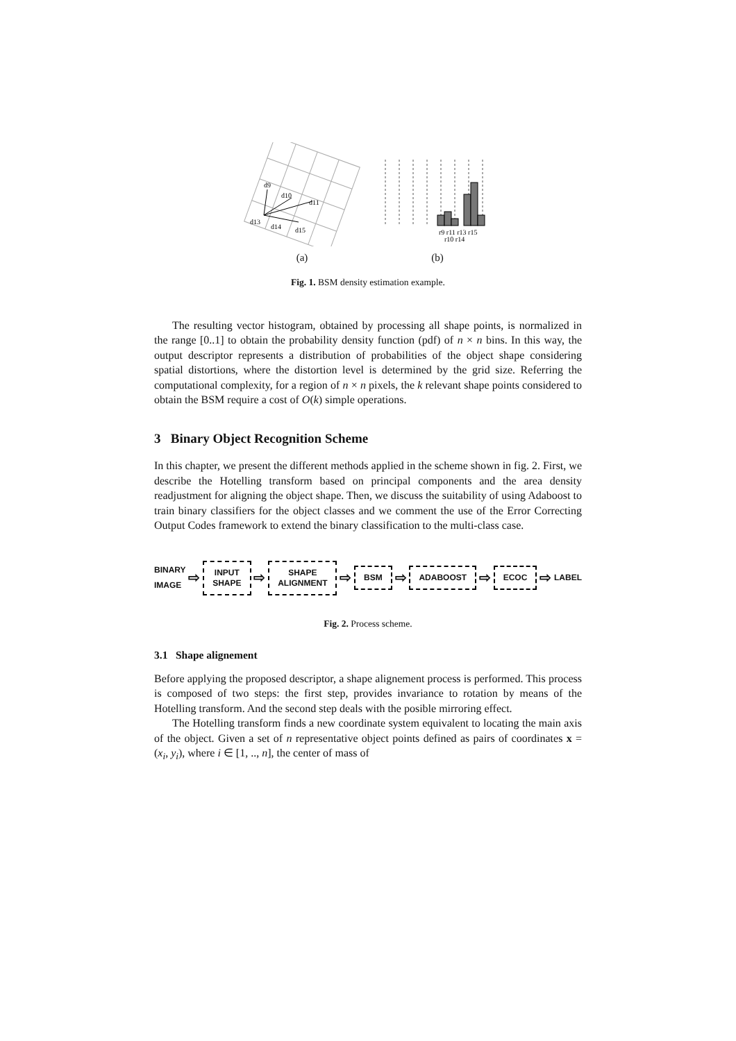d9
d10
d11
d13
d14
d15
(a)
r9 r11 r13 r15
r10 r14
(b)
Fig. 1. BSM density estimation example.
The resulting vector histogram, obtained by processing all shape points, is normalized in the range [0..1] to obtain the probability density function (pdf) of n × n bins. In this way, the output descriptor represents a distribution of probabilities of the object shape considering spatial distortions, where the distortion level is determined by the grid size. Referring the computational complexity, for a region of n × n pixels, the k relevant shape points considered to obtain the BSM require a cost of O(k) simple operations.
3 Binary Object Recognition Scheme
In this chapter, we present the different methods applied in the scheme shown in fig. 2. First, we describe the Hotelling transform based on principal components and the area density readjustment for aligning the object shape. Then, we discuss the suitability of using Adaboost to train binary classifiers for the object classes and we comment the use of the Error Correcting Output Codes framework to extend the binary classification to the multi-class case.
BINARY
IMAGE ⇨
INPUT
SHAPE
⇨
SHAPE
ALIGNMENT
⇨
BSM
⇨
ADABOOST
⇨
ECOC
⇨ LABEL
Fig. 2. Process scheme.
3.1 Shape alignement
Before applying the proposed descriptor, a shape alignement process is performed. This process is composed of two steps: the first step, provides invariance to rotation by means of the Hotelling transform. And the second step deals with the posible mirroring effect.
The Hotelling transform finds a new coordinate system equivalent to locating the main axis of the object. Given a set of n representative object points defined as pairs of coordinates x = (x<sub>i</sub>, y<sub>i</sub>), where i ∈ [1, .., n], the center of mass of